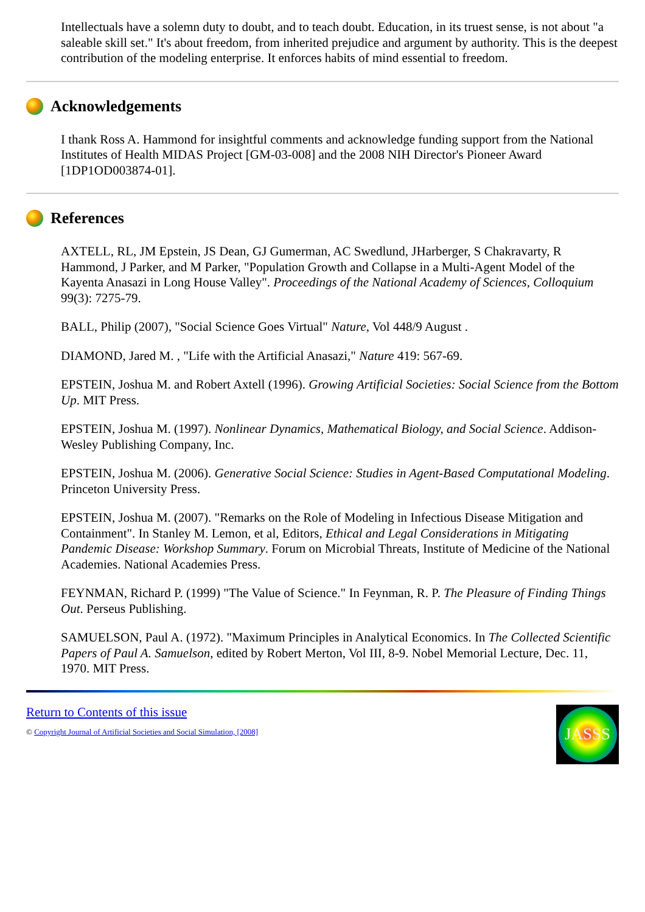Intellectuals have a solemn duty to doubt, and to teach doubt. Education, in its truest sense, is not about "a saleable skill set." It's about freedom, from inherited prejudice and argument by authority. This is the deepest contribution of the modeling enterprise. It enforces habits of mind essential to freedom.
Acknowledgements
I thank Ross A. Hammond for insightful comments and acknowledge funding support from the National Institutes of Health MIDAS Project [GM-03-008] and the 2008 NIH Director's Pioneer Award [1DP1OD003874-01].
References
AXTELL, RL, JM Epstein, JS Dean, GJ Gumerman, AC Swedlund, JHarberger, S Chakravarty, R Hammond, J Parker, and M Parker, "Population Growth and Collapse in a Multi-Agent Model of the Kayenta Anasazi in Long House Valley". Proceedings of the National Academy of Sciences, Colloquium 99(3): 7275-79.
BALL, Philip (2007), "Social Science Goes Virtual" Nature, Vol 448/9 August .
DIAMOND, Jared M. , "Life with the Artificial Anasazi," Nature 419: 567-69.
EPSTEIN, Joshua M. and Robert Axtell (1996). Growing Artificial Societies: Social Science from the Bottom Up. MIT Press.
EPSTEIN, Joshua M. (1997). Nonlinear Dynamics, Mathematical Biology, and Social Science. Addison-Wesley Publishing Company, Inc.
EPSTEIN, Joshua M. (2006). Generative Social Science: Studies in Agent-Based Computational Modeling. Princeton University Press.
EPSTEIN, Joshua M. (2007). "Remarks on the Role of Modeling in Infectious Disease Mitigation and Containment". In Stanley M. Lemon, et al, Editors, Ethical and Legal Considerations in Mitigating Pandemic Disease: Workshop Summary. Forum on Microbial Threats, Institute of Medicine of the National Academies. National Academies Press.
FEYNMAN, Richard P. (1999) "The Value of Science." In Feynman, R. P. The Pleasure of Finding Things Out. Perseus Publishing.
SAMUELSON, Paul A. (1972). "Maximum Principles in Analytical Economics. In The Collected Scientific Papers of Paul A. Samuelson, edited by Robert Merton, Vol III, 8-9. Nobel Memorial Lecture, Dec. 11, 1970. MIT Press.
Return to Contents of this issue
© Copyright Journal of Artificial Societies and Social Simulation, [2008]
JASSS